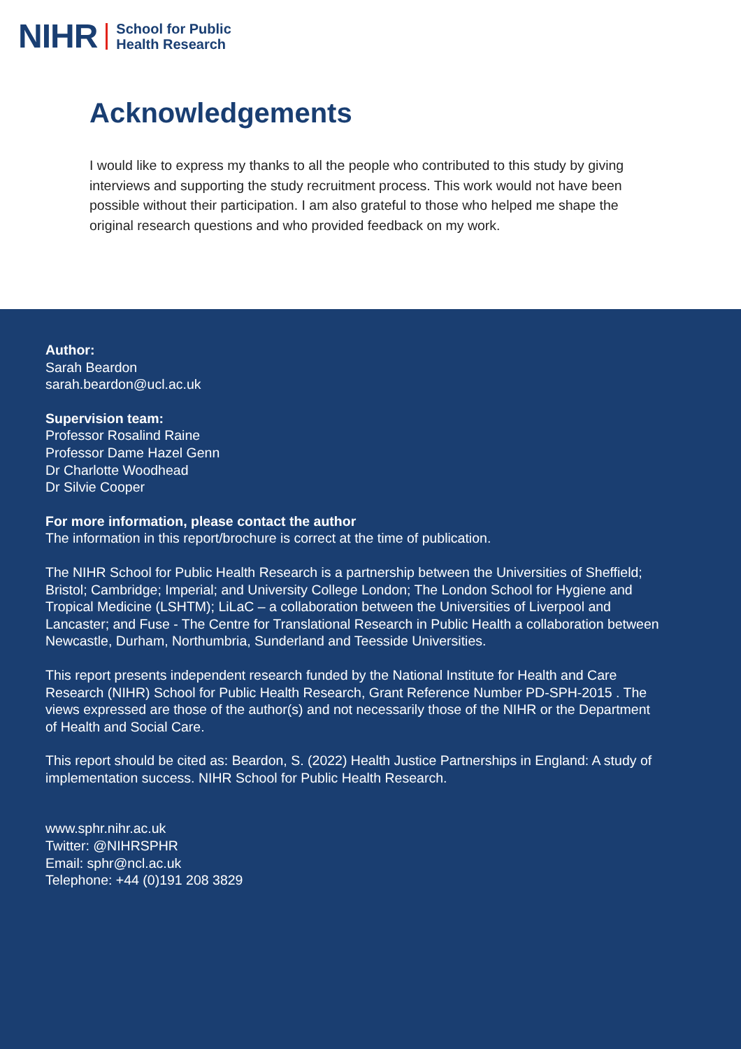NIHR School for Public
Health Research
Acknowledgements
I would like to express my thanks to all the people who contributed to this study by giving interviews and supporting the study recruitment process. This work would not have been possible without their participation. I am also grateful to those who helped me shape the original research questions and who provided feedback on my work.
Author:
Sarah Beardon
sarah.beardon@ucl.ac.uk
Supervision team:
Professor Rosalind Raine
Professor Dame Hazel Genn
Dr Charlotte Woodhead
Dr Silvie Cooper
For more information, please contact the author
The information in this report/brochure is correct at the time of publication.
The NIHR School for Public Health Research is a partnership between the Universities of Sheffield; Bristol; Cambridge; Imperial; and University College London; The London School for Hygiene and Tropical Medicine (LSHTM); LiLaC – a collaboration between the Universities of Liverpool and Lancaster; and Fuse - The Centre for Translational Research in Public Health a collaboration between Newcastle, Durham, Northumbria, Sunderland and Teesside Universities.
This report presents independent research funded by the National Institute for Health and Care Research (NIHR) School for Public Health Research, Grant Reference Number PD-SPH-2015 . The views expressed are those of the author(s) and not necessarily those of the NIHR or the Department of Health and Social Care.
This report should be cited as: Beardon, S. (2022) Health Justice Partnerships in England: A study of implementation success. NIHR School for Public Health Research.
www.sphr.nihr.ac.uk
Twitter: @NIHRSPHR
Email: sphr@ncl.ac.uk
Telephone: +44 (0)191 208 3829